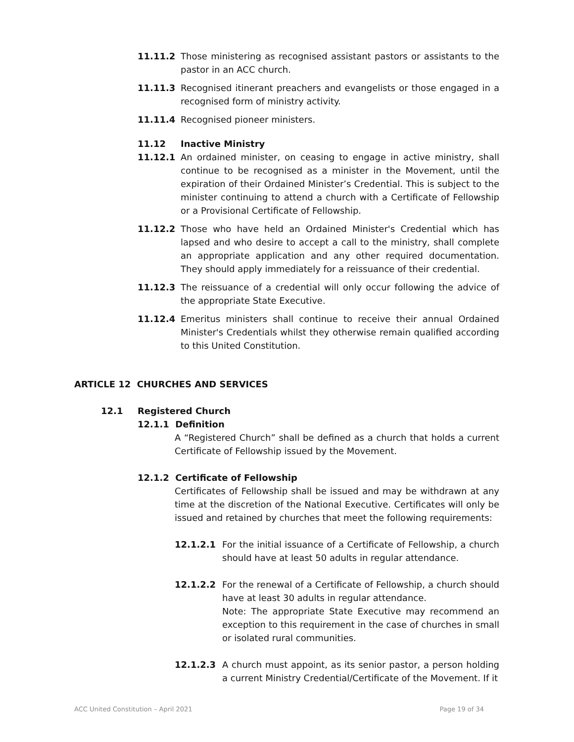11.11.2 Those ministering as recognised assistant pastors or assistants to the pastor in an ACC church.
11.11.3 Recognised itinerant preachers and evangelists or those engaged in a recognised form of ministry activity.
11.11.4 Recognised pioneer ministers.
11.12 Inactive Ministry
11.12.1 An ordained minister, on ceasing to engage in active ministry, shall continue to be recognised as a minister in the Movement, until the expiration of their Ordained Minister’s Credential. This is subject to the minister continuing to attend a church with a Certificate of Fellowship or a Provisional Certificate of Fellowship.
11.12.2 Those who have held an Ordained Minister's Credential which has lapsed and who desire to accept a call to the ministry, shall complete an appropriate application and any other required documentation. They should apply immediately for a reissuance of their credential.
11.12.3 The reissuance of a credential will only occur following the advice of the appropriate State Executive.
11.12.4 Emeritus ministers shall continue to receive their annual Ordained Minister's Credentials whilst they otherwise remain qualified according to this United Constitution.
ARTICLE 12 CHURCHES AND SERVICES
12.1 Registered Church
12.1.1 Definition
A “Registered Church” shall be defined as a church that holds a current Certificate of Fellowship issued by the Movement.
12.1.2 Certificate of Fellowship
Certificates of Fellowship shall be issued and may be withdrawn at any time at the discretion of the National Executive. Certificates will only be issued and retained by churches that meet the following requirements:
12.1.2.1 For the initial issuance of a Certificate of Fellowship, a church should have at least 50 adults in regular attendance.
12.1.2.2 For the renewal of a Certificate of Fellowship, a church should have at least 30 adults in regular attendance.
Note: The appropriate State Executive may recommend an exception to this requirement in the case of churches in small or isolated rural communities.
12.1.2.3 A church must appoint, as its senior pastor, a person holding a current Ministry Credential/Certificate of the Movement. If it
ACC United Constitution – April 2021 Page 19 of 34